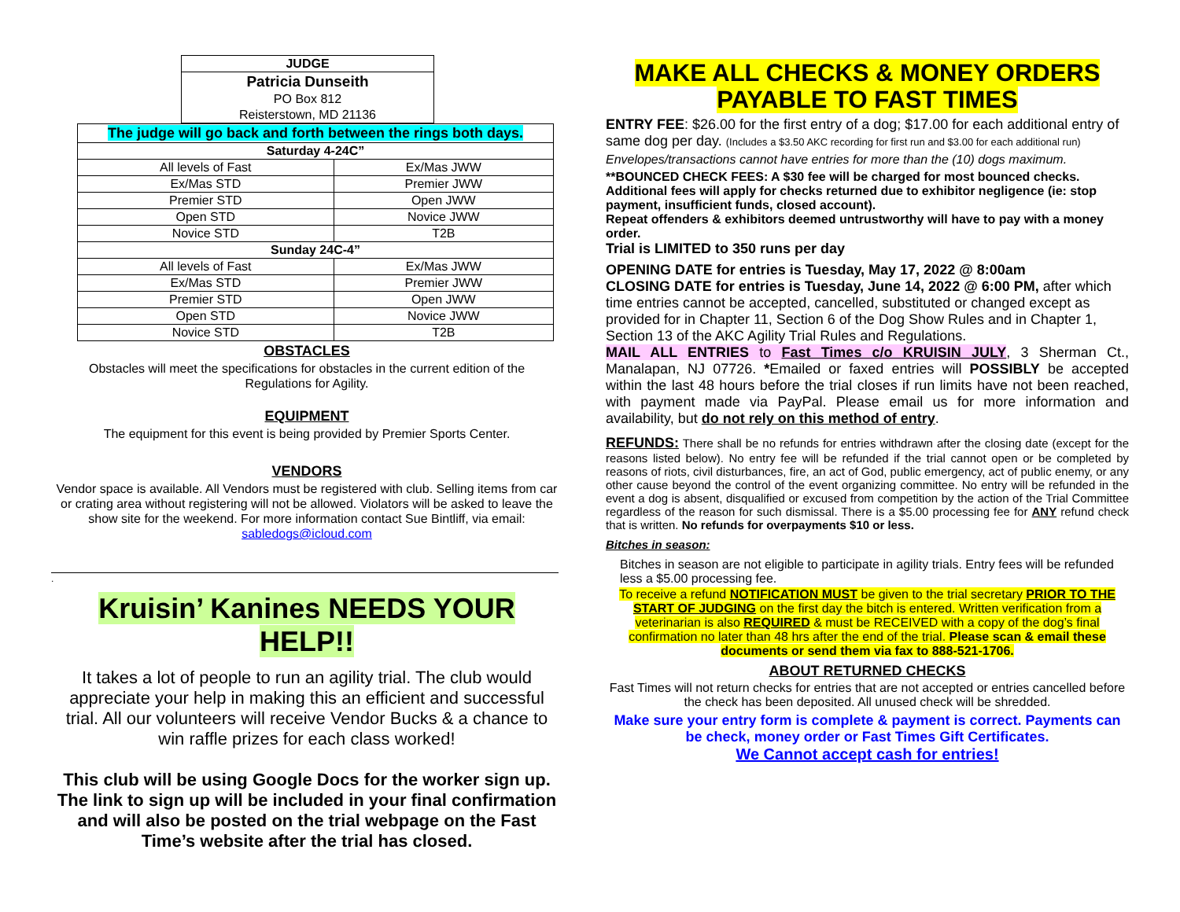| JUDGE |
| Patricia Dunseith |
| PO Box 812 |
| Reisterstown, MD 21136 |
| The judge will go back and forth between the rings both days. | |
| --- | --- |
| Saturday 4-24C” | |
| All levels of Fast | Ex/Mas JWW |
| Ex/Mas STD | Premier JWW |
| Premier STD | Open JWW |
| Open STD | Novice JWW |
| Novice STD | T2B |
| Sunday 24C-4” | |
| All levels of Fast | Ex/Mas JWW |
| Ex/Mas STD | Premier JWW |
| Premier STD | Open JWW |
| Open STD | Novice JWW |
| Novice STD | T2B |
OBSTACLES
Obstacles will meet the specifications for obstacles in the current edition of the Regulations for Agility.
EQUIPMENT
The equipment for this event is being provided by Premier Sports Center.
VENDORS
Vendor space is available. All Vendors must be registered with club. Selling items from car or crating area without registering will not be allowed. Violators will be asked to leave the show site for the weekend. For more information contact Sue Bintliff, via email: sabledogs@icloud.com
.
Kruisin’ Kanines NEEDS YOUR HELP!!
It takes a lot of people to run an agility trial. The club would appreciate your help in making this an efficient and successful trial. All our volunteers will receive Vendor Bucks & a chance to win raffle prizes for each class worked!
This club will be using Google Docs for the worker sign up. The link to sign up will be included in your final confirmation and will also be posted on the trial webpage on the Fast Time’s website after the trial has closed.
MAKE ALL CHECKS & MONEY ORDERS
PAYABLE TO FAST TIMES
ENTRY FEE: $26.00 for the first entry of a dog; $17.00 for each additional entry of same dog per day. (Includes a $3.50 AKC recording for first run and $3.00 for each additional run)
Envelopes/transactions cannot have entries for more than the (10) dogs maximum.
**BOUNCED CHECK FEES: A $30 fee will be charged for most bounced checks. Additional fees will apply for checks returned due to exhibitor negligence (ie: stop payment, insufficient funds, closed account).
Repeat offenders & exhibitors deemed untrustworthy will have to pay with a money order.
Trial is LIMITED to 350 runs per day
OPENING DATE for entries is Tuesday, May 17, 2022 @ 8:00am
CLOSING DATE for entries is Tuesday, June 14, 2022 @ 6:00 PM, after which time entries cannot be accepted, cancelled, substituted or changed except as provided for in Chapter 11, Section 6 of the Dog Show Rules and in Chapter 1, Section 13 of the AKC Agility Trial Rules and Regulations.
MAIL ALL ENTRIES to Fast Times c/o KRUISIN JULY, 3 Sherman Ct., Manalapan, NJ 07726. *Emailed or faxed entries will POSSIBLY be accepted within the last 48 hours before the trial closes if run limits have not been reached, with payment made via PayPal. Please email us for more information and availability, but do not rely on this method of entry.
REFUNDS: There shall be no refunds for entries withdrawn after the closing date (except for the reasons listed below). No entry fee will be refunded if the trial cannot open or be completed by reasons of riots, civil disturbances, fire, an act of God, public emergency, act of public enemy, or any other cause beyond the control of the event organizing committee. No entry will be refunded in the event a dog is absent, disqualified or excused from competition by the action of the Trial Committee regardless of the reason for such dismissal. There is a $5.00 processing fee for ANY refund check that is written. No refunds for overpayments $10 or less.
Bitches in season:
Bitches in season are not eligible to participate in agility trials. Entry fees will be refunded less a $5.00 processing fee.
To receive a refund NOTIFICATION MUST be given to the trial secretary PRIOR TO THE START OF JUDGING on the first day the bitch is entered. Written verification from a veterinarian is also REQUIRED & must be RECEIVED with a copy of the dog’s final confirmation no later than 48 hrs after the end of the trial. Please scan & email these documents or send them via fax to 888-521-1706.
ABOUT RETURNED CHECKS
Fast Times will not return checks for entries that are not accepted or entries cancelled before the check has been deposited. All unused check will be shredded.
Make sure your entry form is complete & payment is correct. Payments can be check, money order or Fast Times Gift Certificates.
We Cannot accept cash for entries!